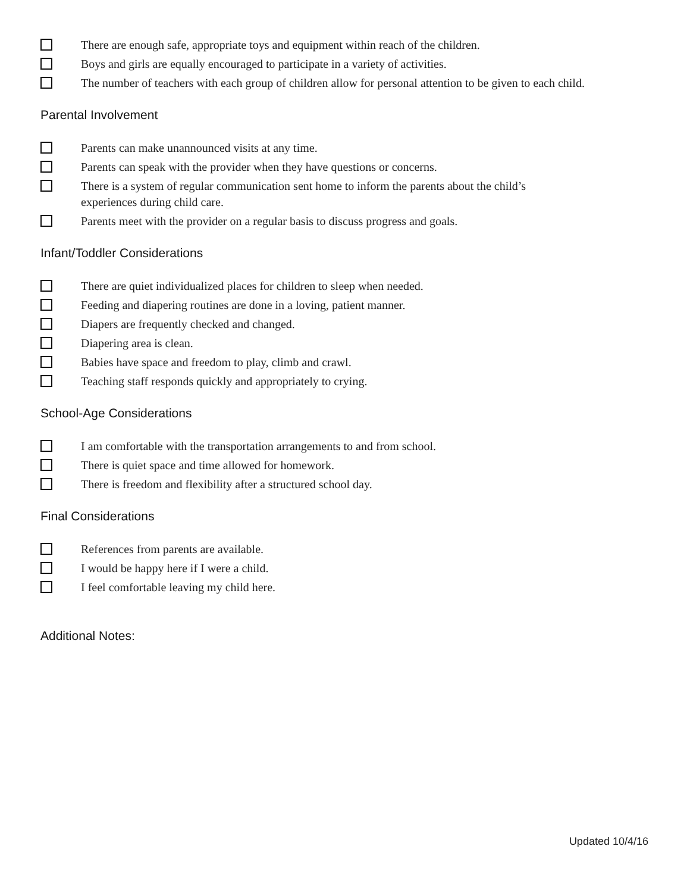There are enough safe, appropriate toys and equipment within reach of the children.
Boys and girls are equally encouraged to participate in a variety of activities.
The number of teachers with each group of children allow for personal attention to be given to each child.
Parental Involvement
Parents can make unannounced visits at any time.
Parents can speak with the provider when they have questions or concerns.
There is a system of regular communication sent home to inform the parents about the child’s
experiences during child care.
Parents meet with the provider on a regular basis to discuss progress and goals.
Infant/Toddler Considerations
There are quiet individualized places for children to sleep when needed.
Feeding and diapering routines are done in a loving, patient manner.
Diapers are frequently checked and changed.
Diapering area is clean.
Babies have space and freedom to play, climb and crawl.
Teaching staff responds quickly and appropriately to crying.
School-Age Considerations
I am comfortable with the transportation arrangements to and from school.
There is quiet space and time allowed for homework.
There is freedom and flexibility after a structured school day.
Final Considerations
References from parents are available.
I would be happy here if I were a child.
I feel comfortable leaving my child here.
Additional Notes:
Updated 10/4/16